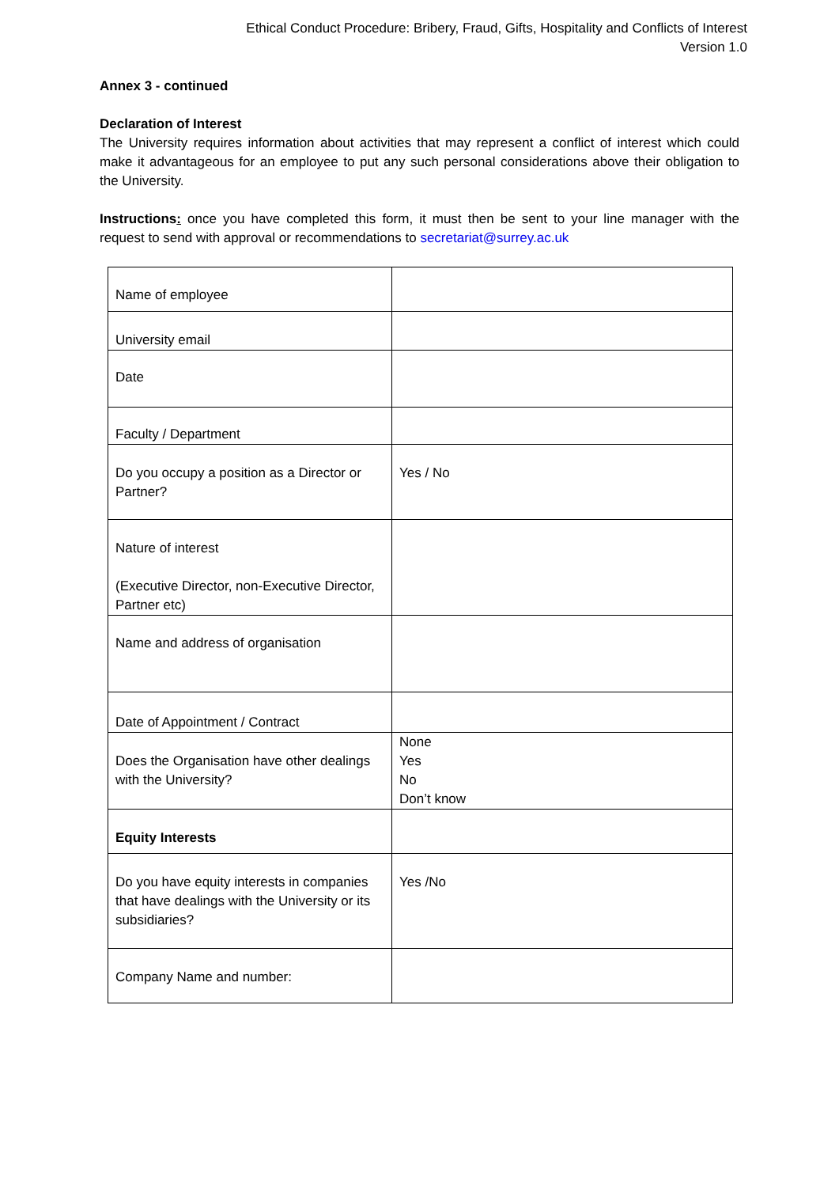Ethical Conduct Procedure: Bribery, Fraud, Gifts, Hospitality and Conflicts of Interest
Version 1.0
Annex 3 - continued
Declaration of Interest
The University requires information about activities that may represent a conflict of interest which could make it advantageous for an employee to put any such personal considerations above their obligation to the University.
Instructions: once you have completed this form, it must then be sent to your line manager with the request to send with approval or recommendations to secretariat@surrey.ac.uk
| Name of employee | |
| University email | |
| Date | |
| Faculty / Department | |
| Do you occupy a position as a Director or Partner? | Yes / No |
| Nature of interest (Executive Director, non-Executive Director, Partner etc) | |
| Name and address of organisation | |
| Date of Appointment / Contract | |
| Does the Organisation have other dealings with the University? | None Yes No Don’t know |
| Equity Interests | |
| Do you have equity interests in companies that have dealings with the University or its subsidiaries? | Yes /No |
| Company Name and number: | |